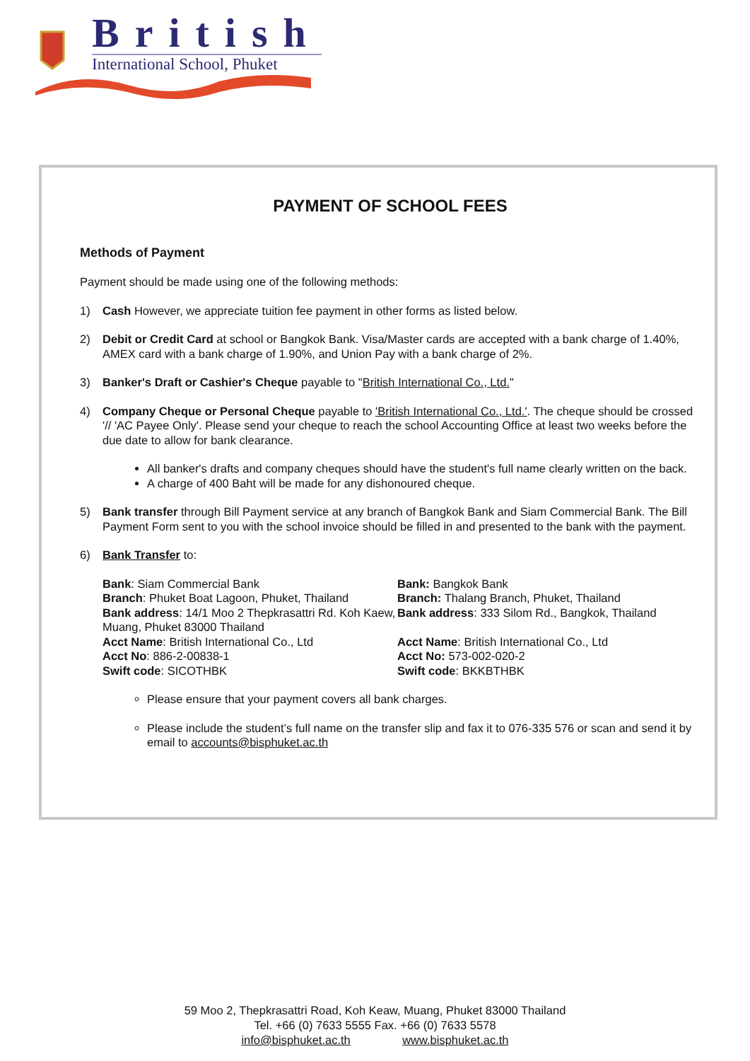British
International School, Phuket
PAYMENT OF SCHOOL FEES
Methods of Payment
Payment should be made using one of the following methods:
1) Cash However, we appreciate tuition fee payment in other forms as listed below.
2) Debit or Credit Card at school or Bangkok Bank. Visa/Master cards are accepted with a bank charge of 1.40%, AMEX card with a bank charge of 1.90%, and Union Pay with a bank charge of 2%.
3) Banker's Draft or Cashier's Cheque payable to "British International Co., Ltd."
4) Company Cheque or Personal Cheque payable to 'British International Co., Ltd.'. The cheque should be crossed '// 'AC Payee Only'. Please send your cheque to reach the school Accounting Office at least two weeks before the due date to allow for bank clearance.
All banker's drafts and company cheques should have the student's full name clearly written on the back.
A charge of 400 Baht will be made for any dishonoured cheque.
5) Bank transfer through Bill Payment service at any branch of Bangkok Bank and Siam Commercial Bank. The Bill Payment Form sent to you with the school invoice should be filled in and presented to the bank with the payment.
6) Bank Transfer to:
Bank: Siam Commercial Bank
Branch: Phuket Boat Lagoon, Phuket, Thailand
Bank address: 14/1 Moo 2 Thepkrasattri Rd. Koh Kaew, Muang, Phuket 83000 Thailand
Acct Name: British International Co., Ltd
Acct No: 886-2-00838-1
Swift code: SICOTHBK
Bank: Bangkok Bank
Branch: Thalang Branch, Phuket, Thailand
Bank address: 333 Silom Rd., Bangkok, Thailand
Acct Name: British International Co., Ltd
Acct No: 573-002-020-2
Swift code: BKKBTHBK
Please ensure that your payment covers all bank charges.
Please include the student’s full name on the transfer slip and fax it to 076-335 576 or scan and send it by email to accounts@bisphuket.ac.th
59 Moo 2, Thepkrasattri Road, Koh Keaw, Muang, Phuket 83000 Thailand
Tel. +66 (0) 7633 5555 Fax. +66 (0) 7633 5578
info@bisphuket.ac.th www.bisphuket.ac.th